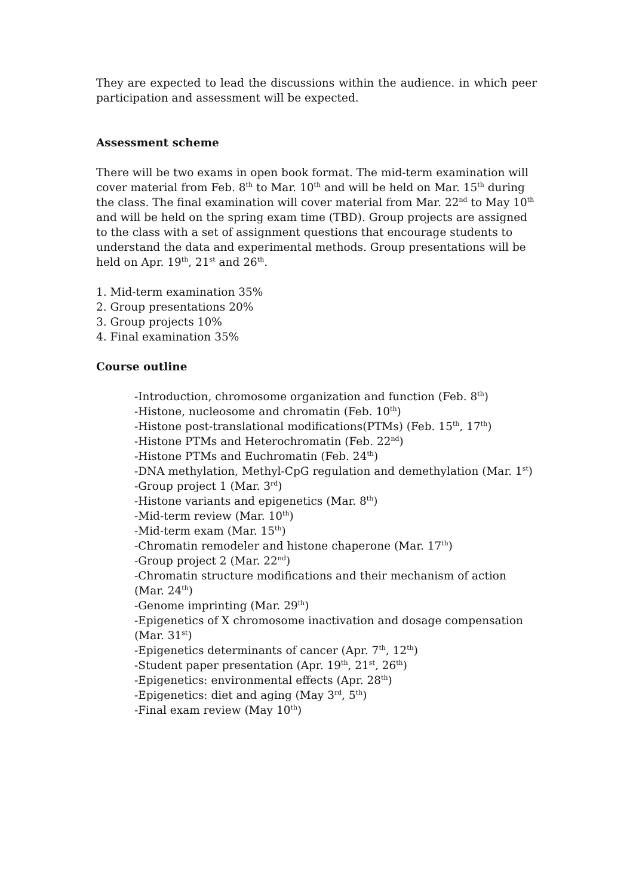They are expected to lead the discussions within the audience. in which peer participation and assessment will be expected.
Assessment scheme
There will be two exams in open book format. The mid-term examination will cover material from Feb. 8<sup>th</sup> to Mar. 10<sup>th</sup> and will be held on Mar. 15<sup>th</sup> during the class. The final examination will cover material from Mar. 22<sup>nd</sup> to May 10<sup>th</sup> and will be held on the spring exam time (TBD). Group projects are assigned to the class with a set of assignment questions that encourage students to understand the data and experimental methods. Group presentations will be held on Apr. 19<sup>th</sup>, 21<sup>st</sup> and 26<sup>th</sup>.
1. Mid-term examination 35%
2. Group presentations 20%
3. Group projects 10%
4. Final examination 35%
Course outline
-Introduction, chromosome organization and function (Feb. 8<sup>th</sup>)
-Histone, nucleosome and chromatin (Feb. 10<sup>th</sup>)
-Histone post-translational modifications(PTMs) (Feb. 15<sup>th</sup>, 17<sup>th</sup>)
-Histone PTMs and Heterochromatin (Feb. 22<sup>nd</sup>)
-Histone PTMs and Euchromatin (Feb. 24<sup>th</sup>)
-DNA methylation, Methyl-CpG regulation and demethylation (Mar. 1<sup>st</sup>)
-Group project 1 (Mar. 3<sup>rd</sup>)
-Histone variants and epigenetics (Mar. 8<sup>th</sup>)
-Mid-term review (Mar. 10<sup>th</sup>)
-Mid-term exam (Mar. 15<sup>th</sup>)
-Chromatin remodeler and histone chaperone (Mar. 17<sup>th</sup>)
-Group project 2 (Mar. 22<sup>nd</sup>)
-Chromatin structure modifications and their mechanism of action (Mar. 24<sup>th</sup>)
-Genome imprinting (Mar. 29<sup>th</sup>)
-Epigenetics of X chromosome inactivation and dosage compensation (Mar. 31<sup>st</sup>)
-Epigenetics determinants of cancer (Apr. 7<sup>th</sup>, 12<sup>th</sup>)
-Student paper presentation (Apr. 19<sup>th</sup>, 21<sup>st</sup>, 26<sup>th</sup>)
-Epigenetics: environmental effects (Apr. 28<sup>th</sup>)
-Epigenetics: diet and aging (May 3<sup>rd</sup>, 5<sup>th</sup>)
-Final exam review (May 10<sup>th</sup>)